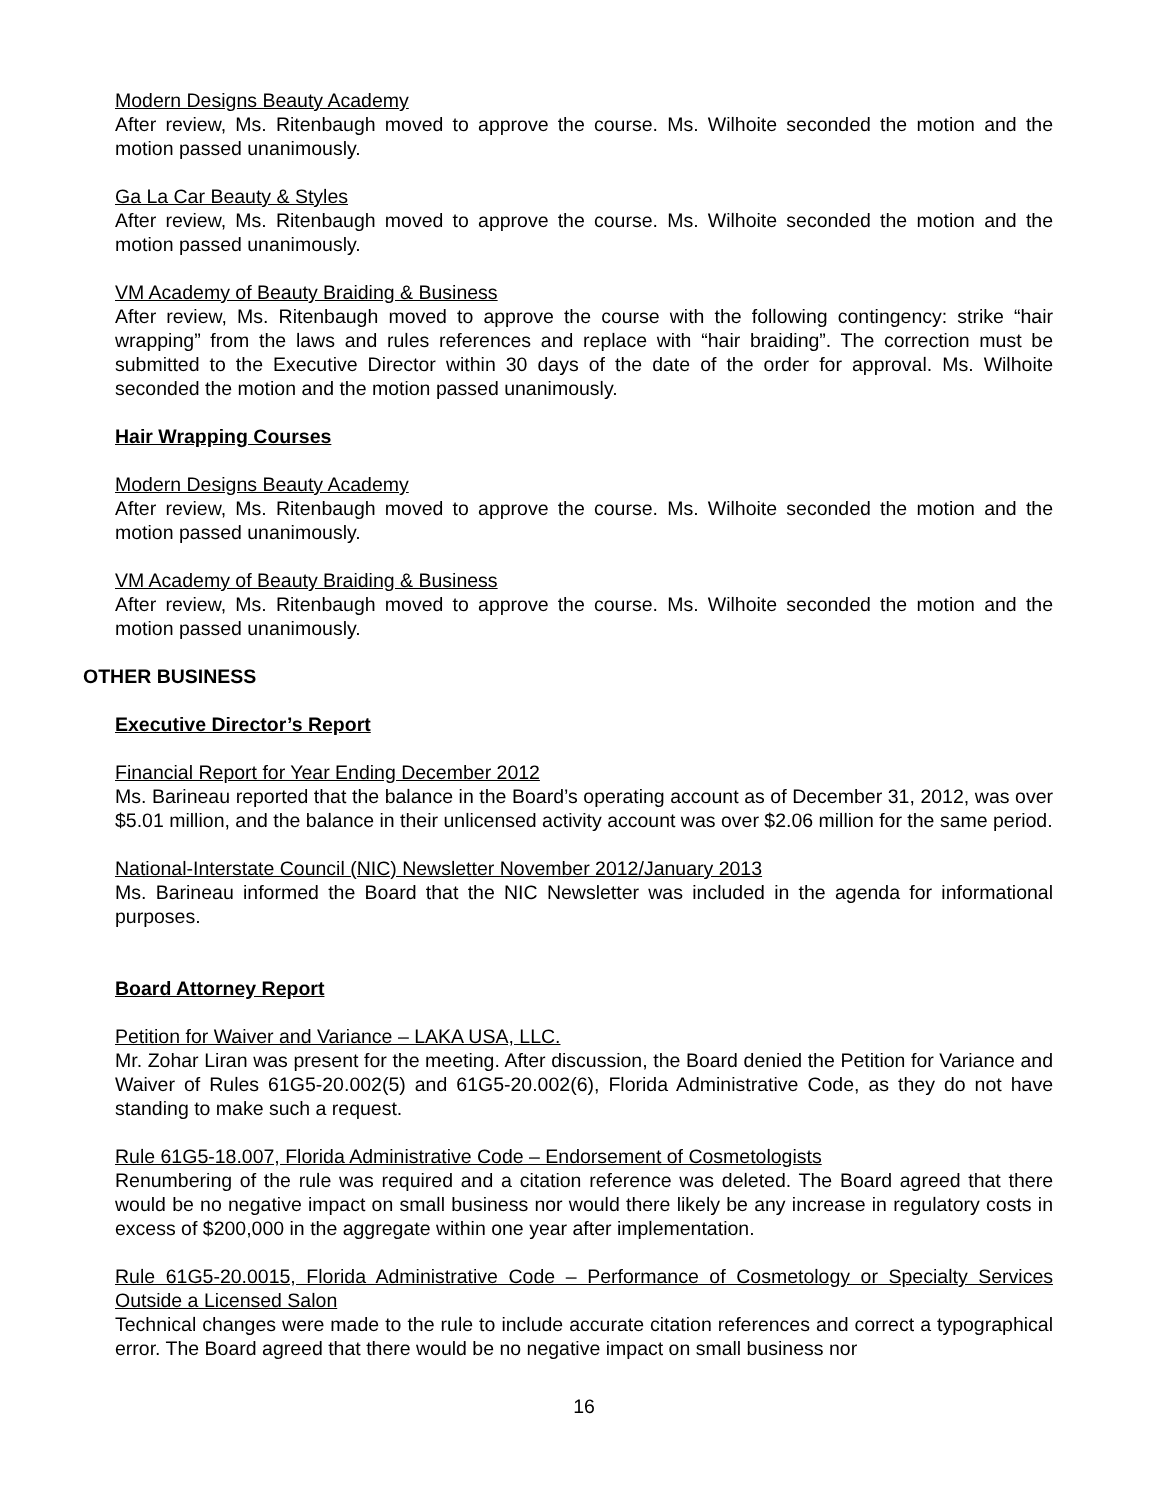Modern Designs Beauty Academy
After review, Ms. Ritenbaugh moved to approve the course. Ms. Wilhoite seconded the motion and the motion passed unanimously.
Ga La Car Beauty & Styles
After review, Ms. Ritenbaugh moved to approve the course. Ms. Wilhoite seconded the motion and the motion passed unanimously.
VM Academy of Beauty Braiding & Business
After review, Ms. Ritenbaugh moved to approve the course with the following contingency: strike “hair wrapping” from the laws and rules references and replace with “hair braiding”. The correction must be submitted to the Executive Director within 30 days of the date of the order for approval. Ms. Wilhoite seconded the motion and the motion passed unanimously.
Hair Wrapping Courses
Modern Designs Beauty Academy
After review, Ms. Ritenbaugh moved to approve the course. Ms. Wilhoite seconded the motion and the motion passed unanimously.
VM Academy of Beauty Braiding & Business
After review, Ms. Ritenbaugh moved to approve the course. Ms. Wilhoite seconded the motion and the motion passed unanimously.
OTHER BUSINESS
Executive Director’s Report
Financial Report for Year Ending December 2012
Ms. Barineau reported that the balance in the Board’s operating account as of December 31, 2012, was over $5.01 million, and the balance in their unlicensed activity account was over $2.06 million for the same period.
National-Interstate Council (NIC) Newsletter November 2012/January 2013
Ms. Barineau informed the Board that the NIC Newsletter was included in the agenda for informational purposes.
Board Attorney Report
Petition for Waiver and Variance – LAKA USA, LLC.
Mr. Zohar Liran was present for the meeting. After discussion, the Board denied the Petition for Variance and Waiver of Rules 61G5-20.002(5) and 61G5-20.002(6), Florida Administrative Code, as they do not have standing to make such a request.
Rule 61G5-18.007, Florida Administrative Code – Endorsement of Cosmetologists
Renumbering of the rule was required and a citation reference was deleted. The Board agreed that there would be no negative impact on small business nor would there likely be any increase in regulatory costs in excess of $200,000 in the aggregate within one year after implementation.
Rule 61G5-20.0015, Florida Administrative Code – Performance of Cosmetology or Specialty Services Outside a Licensed Salon
Technical changes were made to the rule to include accurate citation references and correct a typographical error. The Board agreed that there would be no negative impact on small business nor
16